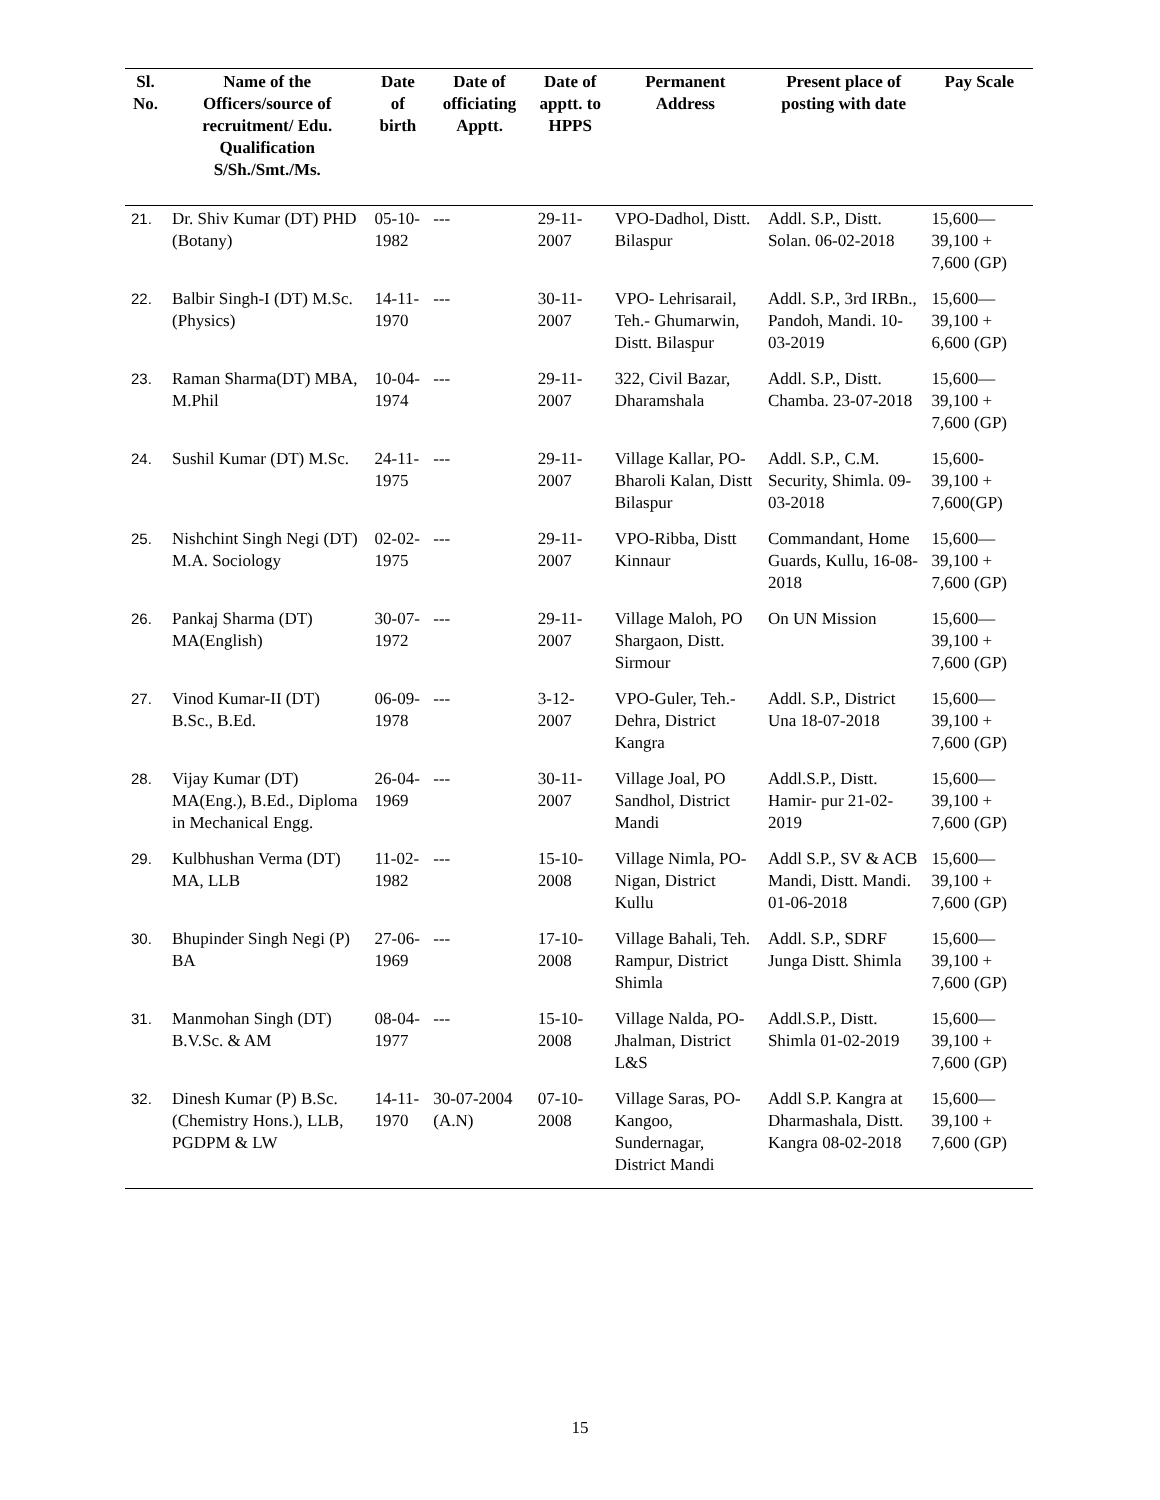| Sl. No. | Name of the Officers/source of recruitment/ Edu. Qualification S/Sh./Smt./Ms. | Date of birth | Date of officiating Apptt. | Date of apptt. to HPPS | Permanent Address | Present place of posting with date | Pay Scale |
| --- | --- | --- | --- | --- | --- | --- | --- |
| 21. | Dr. Shiv Kumar (DT) PHD (Botany) | 05-10-1982 | --- | 29-11-2007 | VPO-Dadhol, Distt. Bilaspur | Addl. S.P., Distt. Solan. 06-02-2018 | 15,600— 39,100 + 7,600 (GP) |
| 22. | Balbir Singh-I (DT) M.Sc.(Physics) | 14-11-1970 | --- | 30-11-2007 | VPO- Lehrisarail, Teh.- Ghumarwin, Distt. Bilaspur | Addl. S.P., 3rd IRBn., Pandoh, Mandi. 10-03-2019 | 15,600— 39,100 + 6,600 (GP) |
| 23. | Raman Sharma(DT) MBA, M.Phil | 10-04-1974 | --- | 29-11-2007 | 322, Civil Bazar, Dharamshala | Addl. S.P., Distt. Chamba. 23-07-2018 | 15,600— 39,100 + 7,600 (GP) |
| 24. | Sushil Kumar (DT) M.Sc. | 24-11-1975 | --- | 29-11-2007 | Village Kallar, PO-Bharoli Kalan, Distt Bilaspur | Addl. S.P., C.M. Security, Shimla. 09-03-2018 | 15,600- 39,100 + 7,600(GP) |
| 25. | Nishchint Singh Negi (DT) M.A. Sociology | 02-02-1975 | --- | 29-11-2007 | VPO-Ribba, Distt Kinnaur | Commandant, Home Guards, Kullu, 16-08-2018 | 15,600— 39,100 + 7,600 (GP) |
| 26. | Pankaj Sharma (DT) MA(English) | 30-07-1972 | --- | 29-11-2007 | Village Maloh, PO Shargaon, Distt. Sirmour | On UN Mission | 15,600— 39,100 + 7,600 (GP) |
| 27. | Vinod Kumar-II (DT) B.Sc., B.Ed. | 06-09-1978 | --- | 3-12-2007 | VPO-Guler, Teh.- Dehra, District Kangra | Addl. S.P., District Una 18-07-2018 | 15,600— 39,100 + 7,600 (GP) |
| 28. | Vijay Kumar (DT) MA(Eng.), B.Ed., Diploma in Mechanical Engg. | 26-04-1969 | --- | 30-11-2007 | Village Joal, PO Sandhol, District Mandi | Addl.S.P., Distt. Hamir- pur 21-02-2019 | 15,600— 39,100 + 7,600 (GP) |
| 29. | Kulbhushan Verma (DT) MA, LLB | 11-02-1982 | --- | 15-10-2008 | Village Nimla, PO-Nigan, District Kullu | Addl S.P., SV & ACB Mandi, Distt. Mandi. 01-06-2018 | 15,600— 39,100 + 7,600 (GP) |
| 30. | Bhupinder Singh Negi (P) BA | 27-06-1969 | --- | 17-10-2008 | Village Bahali, Teh. Rampur, District Shimla | Addl. S.P., SDRF Junga Distt. Shimla | 15,600— 39,100 + 7,600 (GP) |
| 31. | Manmohan Singh (DT) B.V.Sc. & AM | 08-04-1977 | --- | 15-10-2008 | Village Nalda, PO-Jhalman, District L&S | Addl.S.P., Distt. Shimla 01-02-2019 | 15,600— 39,100 + 7,600 (GP) |
| 32. | Dinesh Kumar (P) B.Sc. (Chemistry Hons.), LLB, PGDPM & LW | 14-11-1970 | 30-07-2004 (A.N) | 07-10-2008 | Village Saras, PO-Kangoo, Sundernagar, District Mandi | Addl S.P. Kangra at Dharmashala, Distt. Kangra 08-02-2018 | 15,600— 39,100 + 7,600 (GP) |
15